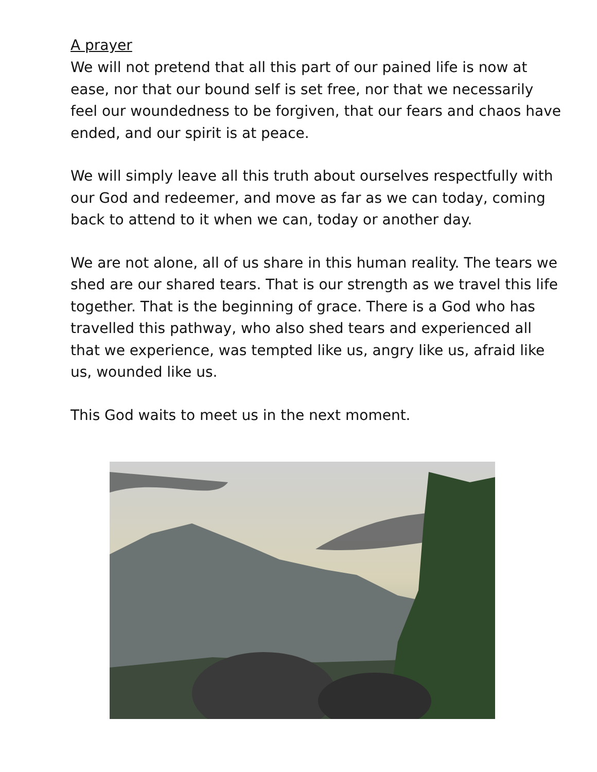A prayer
We will not pretend that all this part of our pained life is now at ease, nor that our bound self is set free, nor that we necessarily feel our woundedness to be forgiven, that our fears and chaos have ended, and our spirit is at peace.
We will simply leave all this truth about ourselves respectfully with our God and redeemer, and move as far as we can today, coming back to attend to it when we can, today or another day.
We are not alone, all of us share in this human reality. The tears we shed are our shared tears. That is our strength as we travel this life together. That is the beginning of grace. There is a God who has travelled this pathway, who also shed tears and experienced all that we experience, was tempted like us, angry like us, afraid like us, wounded like us.
This God waits to meet us in the next moment.